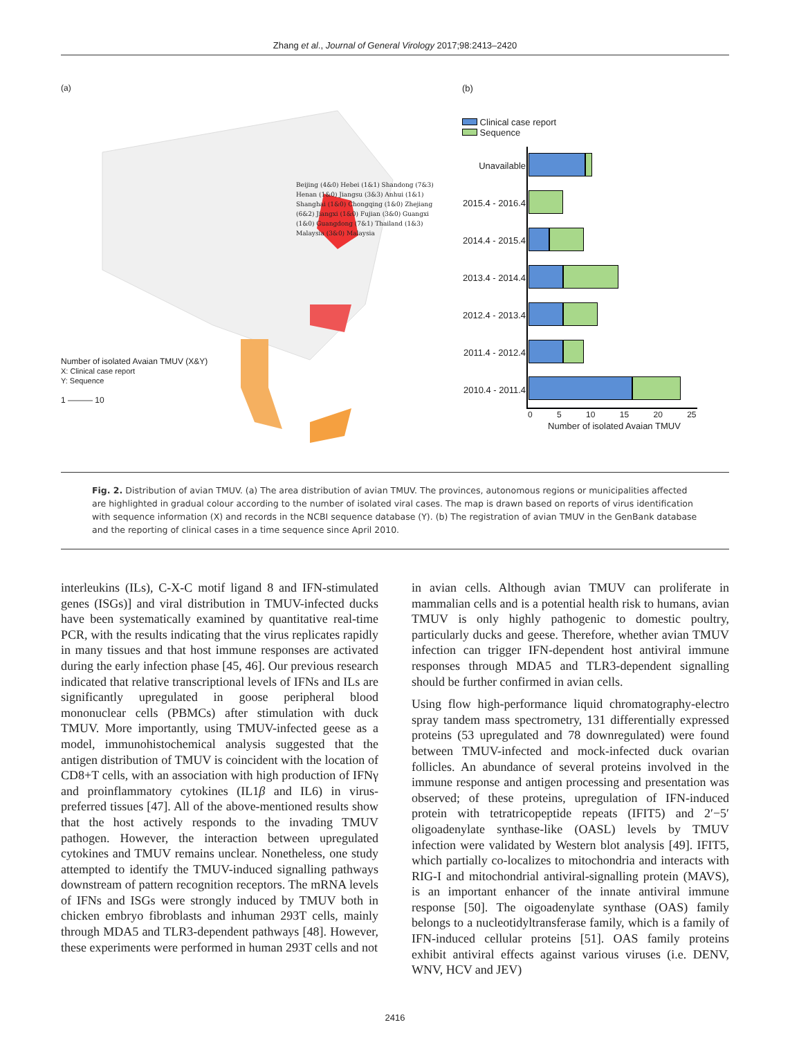Zhang et al., Journal of General Virology 2017;98:2413–2420
(a)
Number of isolated Avaian TMUV (X&Y)
X: Clinical case report
Y: Sequence
1 ——— 10
Beijing (4&0) Hebei (1&1) Shandong (7&3) Henan (1&0) Jiangsu (3&3) Anhui (1&1) Shanghai (1&0) Chongqing (1&0) Zhejiang (6&2) Jiangxi (1&0) Fujian (3&0) Guangxi (1&0) Guangdong (7&1) Thailand (1&3) Malaysia (3&0) Malaysia
(b)
Clinical case report
Sequence
| Unavailable | |
| 2015.4 - 2016.4 | |
| 2014.4 - 2015.4 | |
| 2013.4 - 2014.4 | |
| 2012.4 - 2013.4 | |
| 2011.4 - 2012.4 | |
| 2010.4 - 2011.4 | |
| | 0 5 10 15 20 25 |
| | Number of isolated Avaian TMUV |
Fig. 2. Distribution of avian TMUV. (a) The area distribution of avian TMUV. The provinces, autonomous regions or municipalities affected are highlighted in gradual colour according to the number of isolated viral cases. The map is drawn based on reports of virus identification with sequence information (X) and records in the NCBI sequence database (Y). (b) The registration of avian TMUV in the GenBank database and the reporting of clinical cases in a time sequence since April 2010.
interleukins (ILs), C-X-C motif ligand 8 and IFN-stimulated genes (ISGs)] and viral distribution in TMUV-infected ducks have been systematically examined by quantitative real-time PCR, with the results indicating that the virus replicates rapidly in many tissues and that host immune responses are activated during the early infection phase [45, 46]. Our previous research indicated that relative transcriptional levels of IFNs and ILs are significantly upregulated in goose peripheral blood mononuclear cells (PBMCs) after stimulation with duck TMUV. More importantly, using TMUV-infected geese as a model, immunohistochemical analysis suggested that the antigen distribution of TMUV is coincident with the location of CD8+T cells, with an association with high production of IFNγ and proinflammatory cytokines (IL1β and IL6) in virus-preferred tissues [47]. All of the above-mentioned results show that the host actively responds to the invading TMUV pathogen. However, the interaction between upregulated cytokines and TMUV remains unclear. Nonetheless, one study attempted to identify the TMUV-induced signalling pathways downstream of pattern recognition receptors. The mRNA levels of IFNs and ISGs were strongly induced by TMUV both in chicken embryo fibroblasts and inhuman 293T cells, mainly through MDA5 and TLR3-dependent pathways [48]. However, these experiments were performed in human 293T cells and not
in avian cells. Although avian TMUV can proliferate in mammalian cells and is a potential health risk to humans, avian TMUV is only highly pathogenic to domestic poultry, particularly ducks and geese. Therefore, whether avian TMUV infection can trigger IFN-dependent host antiviral immune responses through MDA5 and TLR3-dependent signalling should be further confirmed in avian cells.
Using flow high-performance liquid chromatography-electro spray tandem mass spectrometry, 131 differentially expressed proteins (53 upregulated and 78 downregulated) were found between TMUV-infected and mock-infected duck ovarian follicles. An abundance of several proteins involved in the immune response and antigen processing and presentation was observed; of these proteins, upregulation of IFN-induced protein with tetratricopeptide repeats (IFIT5) and 2′−5′ oligoadenylate synthase-like (OASL) levels by TMUV infection were validated by Western blot analysis [49]. IFIT5, which partially co-localizes to mitochondria and interacts with RIG-I and mitochondrial antiviral-signalling protein (MAVS), is an important enhancer of the innate antiviral immune response [50]. The oigoadenylate synthase (OAS) family belongs to a nucleotidyltransferase family, which is a family of IFN-induced cellular proteins [51]. OAS family proteins exhibit antiviral effects against various viruses (i.e. DENV, WNV, HCV and JEV)
2416